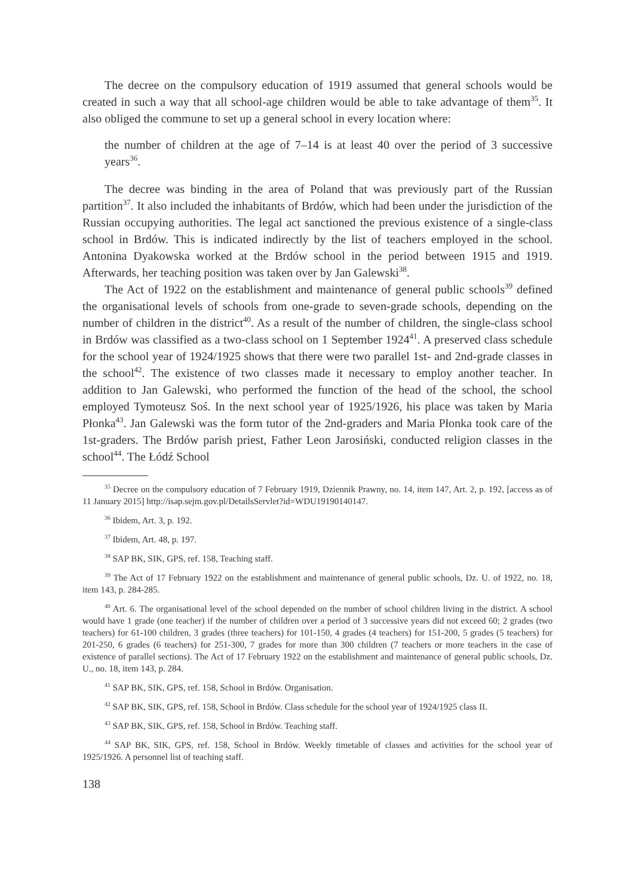The decree on the compulsory education of 1919 assumed that general schools would be created in such a way that all school-age children would be able to take advantage of them<sup>35</sup>. It also obliged the commune to set up a general school in every location where:
the number of children at the age of 7–14 is at least 40 over the period of 3 successive years<sup>36</sup>.
The decree was binding in the area of Poland that was previously part of the Russian partition<sup>37</sup>. It also included the inhabitants of Brdów, which had been under the jurisdiction of the Russian occupying authorities. The legal act sanctioned the previous existence of a single-class school in Brdów. This is indicated indirectly by the list of teachers employed in the school. Antonina Dyakowska worked at the Brdów school in the period between 1915 and 1919. Afterwards, her teaching position was taken over by Jan Galewski<sup>38</sup>.
The Act of 1922 on the establishment and maintenance of general public schools<sup>39</sup> defined the organisational levels of schools from one-grade to seven-grade schools, depending on the number of children in the district<sup>40</sup>. As a result of the number of children, the single-class school in Brdów was classified as a two-class school on 1 September 1924<sup>41</sup>. A preserved class schedule for the school year of 1924/1925 shows that there were two parallel 1st- and 2nd-grade classes in the school<sup>42</sup>. The existence of two classes made it necessary to employ another teacher. In addition to Jan Galewski, who performed the function of the head of the school, the school employed Tymoteusz Soś. In the next school year of 1925/1926, his place was taken by Maria Płonka<sup>43</sup>. Jan Galewski was the form tutor of the 2nd-graders and Maria Płonka took care of the 1st-graders. The Brdów parish priest, Father Leon Jarosiński, conducted religion classes in the school<sup>44</sup>. The Łódź School
<sup>35</sup> Decree on the compulsory education of 7 February 1919, Dziennik Prawny, no. 14, item 147, Art. 2, p. 192, [access as of 11 January 2015] http://isap.sejm.gov.pl/DetailsServlet?id=WDU19190140147.
<sup>36</sup> Ibidem, Art. 3, p. 192.
<sup>37</sup> Ibidem, Art. 48, p. 197.
<sup>38</sup> SAP BK, SIK, GPS, ref. 158, Teaching staff.
<sup>39</sup> The Act of 17 February 1922 on the establishment and maintenance of general public schools, Dz. U. of 1922, no. 18, item 143, p. 284-285.
<sup>40</sup> Art. 6. The organisational level of the school depended on the number of school children living in the district. A school would have 1 grade (one teacher) if the number of children over a period of 3 successive years did not exceed 60; 2 grades (two teachers) for 61-100 children, 3 grades (three teachers) for 101-150, 4 grades (4 teachers) for 151-200, 5 grades (5 teachers) for 201-250, 6 grades (6 teachers) for 251-300, 7 grades for more than 300 children (7 teachers or more teachers in the case of existence of parallel sections). The Act of 17 February 1922 on the establishment and maintenance of general public schools, Dz. U., no. 18, item 143, p. 284.
<sup>41</sup> SAP BK, SIK, GPS, ref. 158, School in Brdów. Organisation.
<sup>42</sup> SAP BK, SIK, GPS, ref. 158, School in Brdów. Class schedule for the school year of 1924/1925 class II.
<sup>43</sup> SAP BK, SIK, GPS, ref. 158, School in Brdów. Teaching staff.
<sup>44</sup> SAP BK, SIK, GPS, ref. 158, School in Brdów. Weekly timetable of classes and activities for the school year of 1925/1926. A personnel list of teaching staff.
138